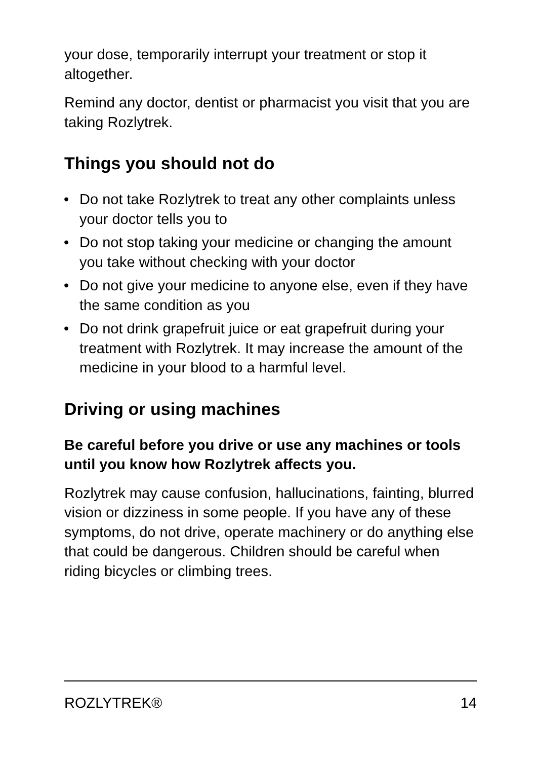your dose, temporarily interrupt your treatment or stop it altogether.
Remind any doctor, dentist or pharmacist you visit that you are taking Rozlytrek.
Things you should not do
• Do not take Rozlytrek to treat any other complaints unless your doctor tells you to
• Do not stop taking your medicine or changing the amount you take without checking with your doctor
• Do not give your medicine to anyone else, even if they have the same condition as you
• Do not drink grapefruit juice or eat grapefruit during your treatment with Rozlytrek. It may increase the amount of the medicine in your blood to a harmful level.
Driving or using machines
Be careful before you drive or use any machines or tools until you know how Rozlytrek affects you.
Rozlytrek may cause confusion, hallucinations, fainting, blurred vision or dizziness in some people. If you have any of these symptoms, do not drive, operate machinery or do anything else that could be dangerous. Children should be careful when riding bicycles or climbing trees.
ROZLYTREK® 14